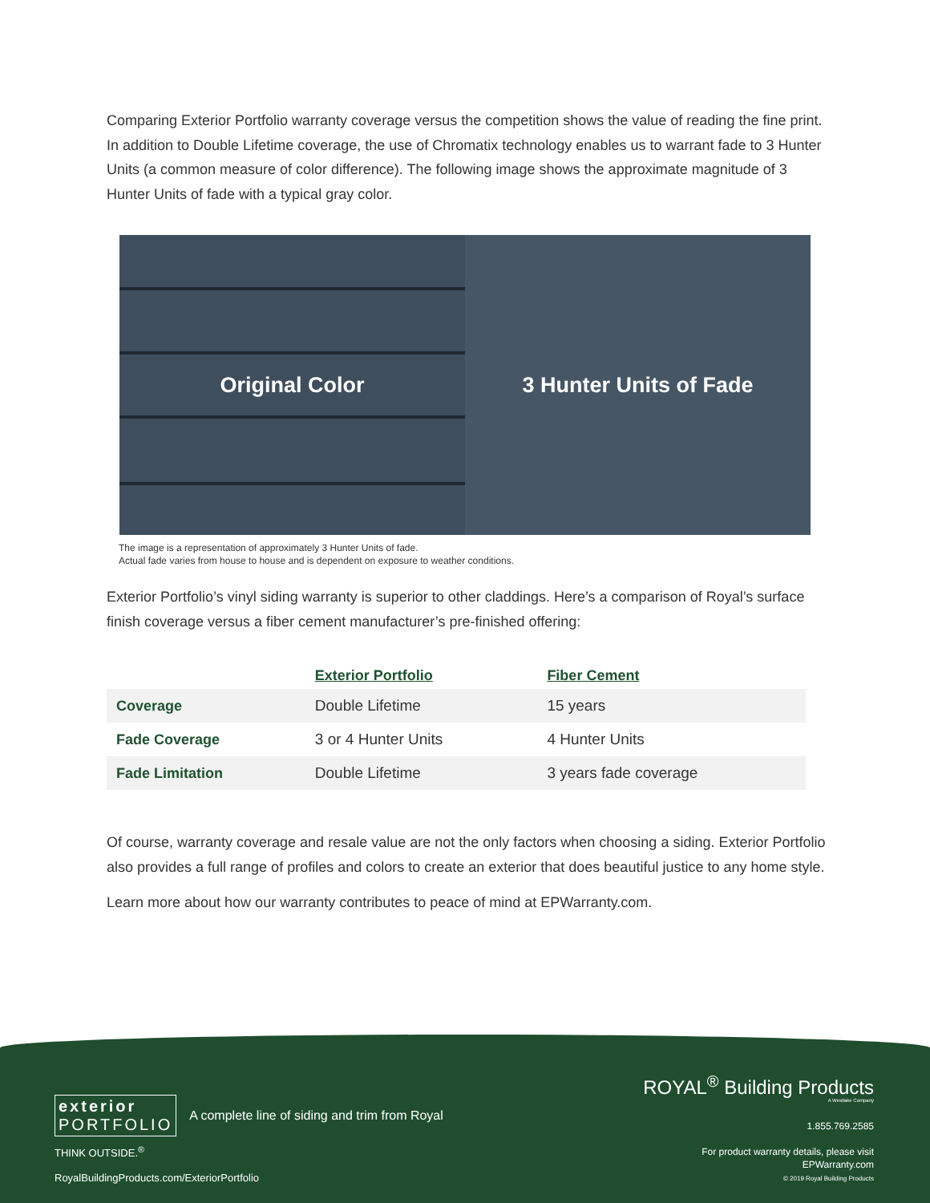Comparing Exterior Portfolio warranty coverage versus the competition shows the value of reading the fine print. In addition to Double Lifetime coverage, the use of Chromatix technology enables us to warrant fade to 3 Hunter Units (a common measure of color difference). The following image shows the approximate magnitude of 3 Hunter Units of fade with a typical gray color.
Original Color 3 Hunter Units of Fade
The image is a representation of approximately 3 Hunter Units of fade.
Actual fade varies from house to house and is dependent on exposure to weather conditions.
Exterior Portfolio’s vinyl siding warranty is superior to other claddings. Here’s a comparison of Royal’s surface finish coverage versus a fiber cement manufacturer’s pre-finished offering:
| | Exterior Portfolio | Fiber Cement |
| --- | --- | --- |
| Coverage | Double Lifetime | 15 years |
| Fade Coverage | 3 or 4 Hunter Units | 4 Hunter Units |
| Fade Limitation | Double Lifetime | 3 years fade coverage |
Of course, warranty coverage and resale value are not the only factors when choosing a siding. Exterior Portfolio also provides a full range of profiles and colors to create an exterior that does beautiful justice to any home style.
Learn more about how our warranty contributes to peace of mind at EPWarranty.com.
exterior
PORTFOLIO
A complete line of siding and trim from Royal
THINK OUTSIDE.<sup>®</sup>
RoyalBuildingProducts.com/ExteriorPortfolio
ROYAL<sup>®</sup> Building Products
A Westlake Company
1.855.769.2585
For product warranty details, please visit
EPWarranty.com
© 2019 Royal Building Products